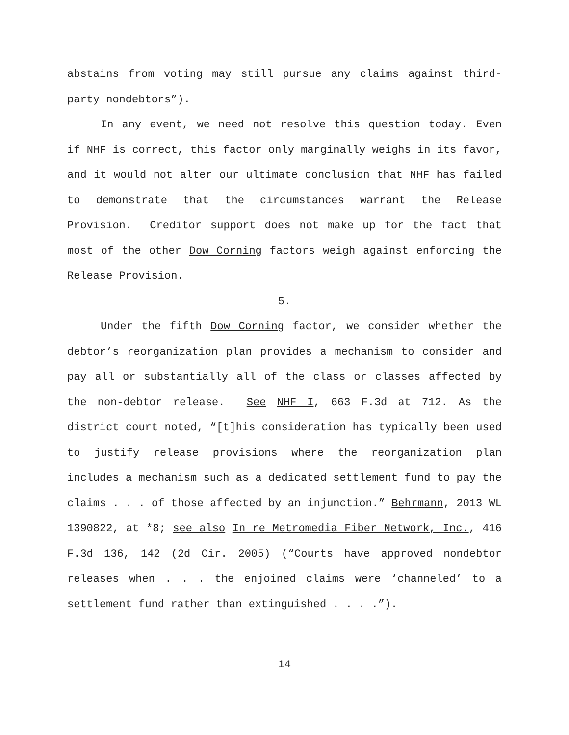abstains from voting may still pursue any claims against third-party nondebtors”).
In any event, we need not resolve this question today. Even if NHF is correct, this factor only marginally weighs in its favor, and it would not alter our ultimate conclusion that NHF has failed to demonstrate that the circumstances warrant the Release Provision. Creditor support does not make up for the fact that most of the other Dow Corning factors weigh against enforcing the Release Provision.
5.
Under the fifth Dow Corning factor, we consider whether the debtor’s reorganization plan provides a mechanism to consider and pay all or substantially all of the class or classes affected by the non-debtor release. See NHF I, 663 F.3d at 712. As the district court noted, “[t]his consideration has typically been used to justify release provisions where the reorganization plan includes a mechanism such as a dedicated settlement fund to pay the claims . . . of those affected by an injunction.” Behrmann, 2013 WL 1390822, at *8; see also In re Metromedia Fiber Network, Inc., 416 F.3d 136, 142 (2d Cir. 2005) (“Courts have approved nondebtor releases when . . . the enjoined claims were ‘channeled’ to a settlement fund rather than extinguished . . . .”).
14